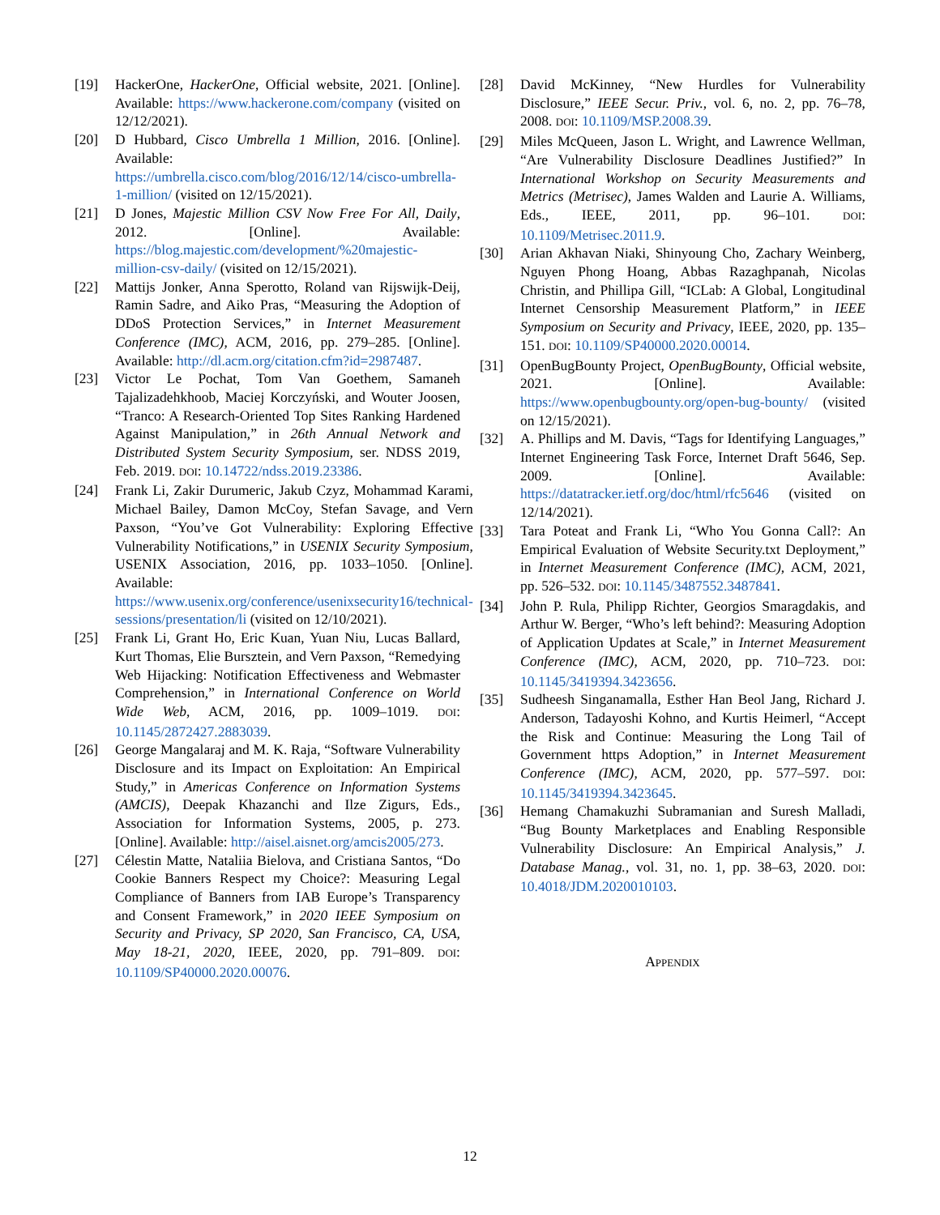[19] HackerOne, HackerOne, Official website, 2021. [Online]. Available: https://www.hackerone.com/company (visited on 12/12/2021).
[20] D Hubbard, Cisco Umbrella 1 Million, 2016. [Online]. Available: https://umbrella.cisco.com/blog/2016/12/14/cisco-umbrella-1-million/ (visited on 12/15/2021).
[21] D Jones, Majestic Million CSV Now Free For All, Daily, 2012. [Online]. Available: https://blog.majestic.com/development/%20majestic-million-csv-daily/ (visited on 12/15/2021).
[22] Mattijs Jonker, Anna Sperotto, Roland van Rijswijk-Deij, Ramin Sadre, and Aiko Pras, “Measuring the Adoption of DDoS Protection Services,” in Internet Measurement Conference (IMC), ACM, 2016, pp. 279–285. [Online]. Available: http://dl.acm.org/citation.cfm?id=2987487.
[23] Victor Le Pochat, Tom Van Goethem, Samaneh Tajalizadehkhoob, Maciej Korczyński, and Wouter Joosen, “Tranco: A Research-Oriented Top Sites Ranking Hardened Against Manipulation,” in 26th Annual Network and Distributed System Security Symposium, ser. NDSS 2019, Feb. 2019. DOI: 10.14722/ndss.2019.23386.
[24] Frank Li, Zakir Durumeric, Jakub Czyz, Mohammad Karami, Michael Bailey, Damon McCoy, Stefan Savage, and Vern Paxson, “You’ve Got Vulnerability: Exploring Effective Vulnerability Notifications,” in USENIX Security Symposium, USENIX Association, 2016, pp. 1033–1050. [Online]. Available: https://www.usenix.org/conference/usenixsecurity16/technical-sessions/presentation/li (visited on 12/10/2021).
[25] Frank Li, Grant Ho, Eric Kuan, Yuan Niu, Lucas Ballard, Kurt Thomas, Elie Bursztein, and Vern Paxson, “Remedying Web Hijacking: Notification Effectiveness and Webmaster Comprehension,” in International Conference on World Wide Web, ACM, 2016, pp. 1009–1019. DOI: 10.1145/2872427.2883039.
[26] George Mangalaraj and M. K. Raja, “Software Vulnerability Disclosure and its Impact on Exploitation: An Empirical Study,” in Americas Conference on Information Systems (AMCIS), Deepak Khazanchi and Ilze Zigurs, Eds., Association for Information Systems, 2005, p. 273. [Online]. Available: http://aisel.aisnet.org/amcis2005/273.
[27] Célestin Matte, Nataliia Bielova, and Cristiana Santos, “Do Cookie Banners Respect my Choice?: Measuring Legal Compliance of Banners from IAB Europe’s Transparency and Consent Framework,” in 2020 IEEE Symposium on Security and Privacy, SP 2020, San Francisco, CA, USA, May 18-21, 2020, IEEE, 2020, pp. 791–809. DOI: 10.1109/SP40000.2020.00076.
[28] David McKinney, “New Hurdles for Vulnerability Disclosure,” IEEE Secur. Priv., vol. 6, no. 2, pp. 76–78, 2008. DOI: 10.1109/MSP.2008.39.
[29] Miles McQueen, Jason L. Wright, and Lawrence Wellman, “Are Vulnerability Disclosure Deadlines Justified?” In International Workshop on Security Measurements and Metrics (Metrisec), James Walden and Laurie A. Williams, Eds., IEEE, 2011, pp. 96–101. DOI: 10.1109/Metrisec.2011.9.
[30] Arian Akhavan Niaki, Shinyoung Cho, Zachary Weinberg, Nguyen Phong Hoang, Abbas Razaghpanah, Nicolas Christin, and Phillipa Gill, “ICLab: A Global, Longitudinal Internet Censorship Measurement Platform,” in IEEE Symposium on Security and Privacy, IEEE, 2020, pp. 135–151. DOI: 10.1109/SP40000.2020.00014.
[31] OpenBugBounty Project, OpenBugBounty, Official website, 2021. [Online]. Available: https://www.openbugbounty.org/open-bug-bounty/ (visited on 12/15/2021).
[32] A. Phillips and M. Davis, “Tags for Identifying Languages,” Internet Engineering Task Force, Internet Draft 5646, Sep. 2009. [Online]. Available: https://datatracker.ietf.org/doc/html/rfc5646 (visited on 12/14/2021).
[33] Tara Poteat and Frank Li, “Who You Gonna Call?: An Empirical Evaluation of Website Security.txt Deployment,” in Internet Measurement Conference (IMC), ACM, 2021, pp. 526–532. DOI: 10.1145/3487552.3487841.
[34] John P. Rula, Philipp Richter, Georgios Smaragdakis, and Arthur W. Berger, “Who’s left behind?: Measuring Adoption of Application Updates at Scale,” in Internet Measurement Conference (IMC), ACM, 2020, pp. 710–723. DOI: 10.1145/3419394.3423656.
[35] Sudheesh Singanamalla, Esther Han Beol Jang, Richard J. Anderson, Tadayoshi Kohno, and Kurtis Heimerl, “Accept the Risk and Continue: Measuring the Long Tail of Government https Adoption,” in Internet Measurement Conference (IMC), ACM, 2020, pp. 577–597. DOI: 10.1145/3419394.3423645.
[36] Hemang Chamakuzhi Subramanian and Suresh Malladi, “Bug Bounty Marketplaces and Enabling Responsible Vulnerability Disclosure: An Empirical Analysis,” J. Database Manag., vol. 31, no. 1, pp. 38–63, 2020. DOI: 10.4018/JDM.2020010103.
APPENDIX
12